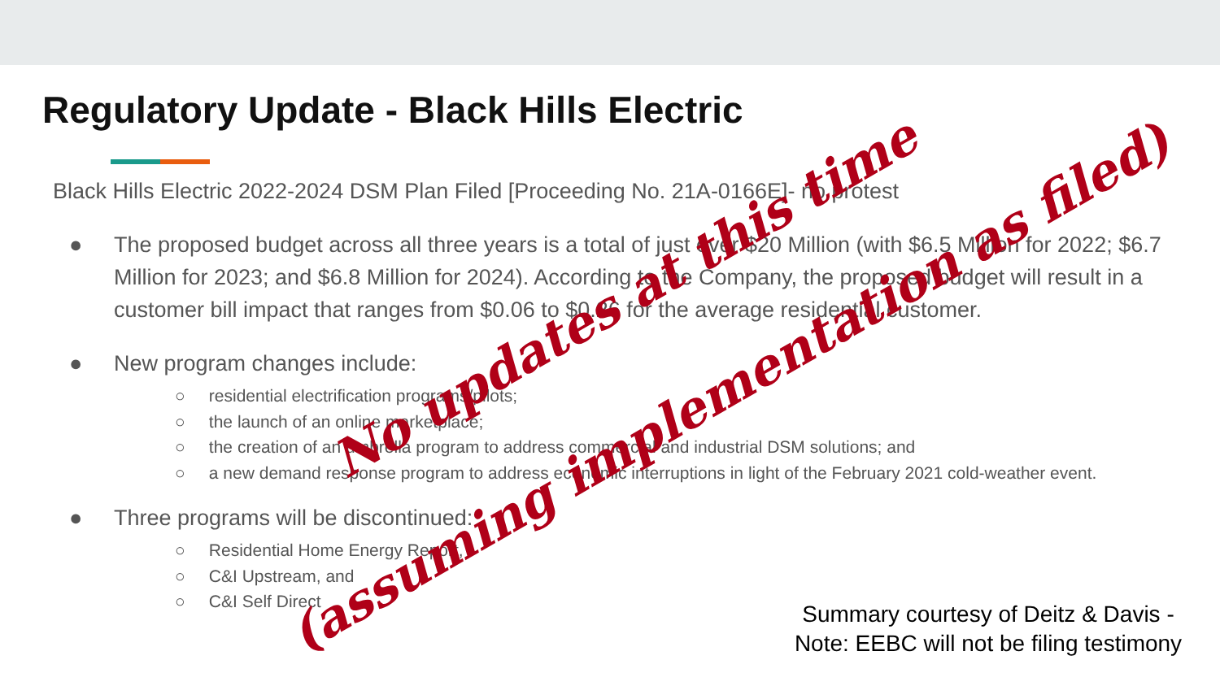Regulatory Update - Black Hills Electric
Black Hills Electric 2022-2024 DSM Plan Filed [Proceeding No. 21A-0166E]- no protest
● The proposed budget across all three years is a total of just over $20 Million (with $6.5 Million for 2022; $6.7 Million for 2023; and $6.8 Million for 2024). According to the Company, the proposed budget will result in a customer bill impact that ranges from $0.06 to $0.26 for the average residential customer.
● New program changes include:
○ residential electrification programs/pilots;
○ the launch of an online marketplace;
○ the creation of an umbrella program to address commercial and industrial DSM solutions; and
○ a new demand response program to address economic interruptions in light of the February 2021 cold-weather event.
● Three programs will be discontinued:
○ Residential Home Energy Report,
○ C&I Upstream, and
○ C&I Self Direct
Summary courtesy of Deitz & Davis - Note: EEBC will not be filing testimony
No updates at this time
(assuming implementation as filed)